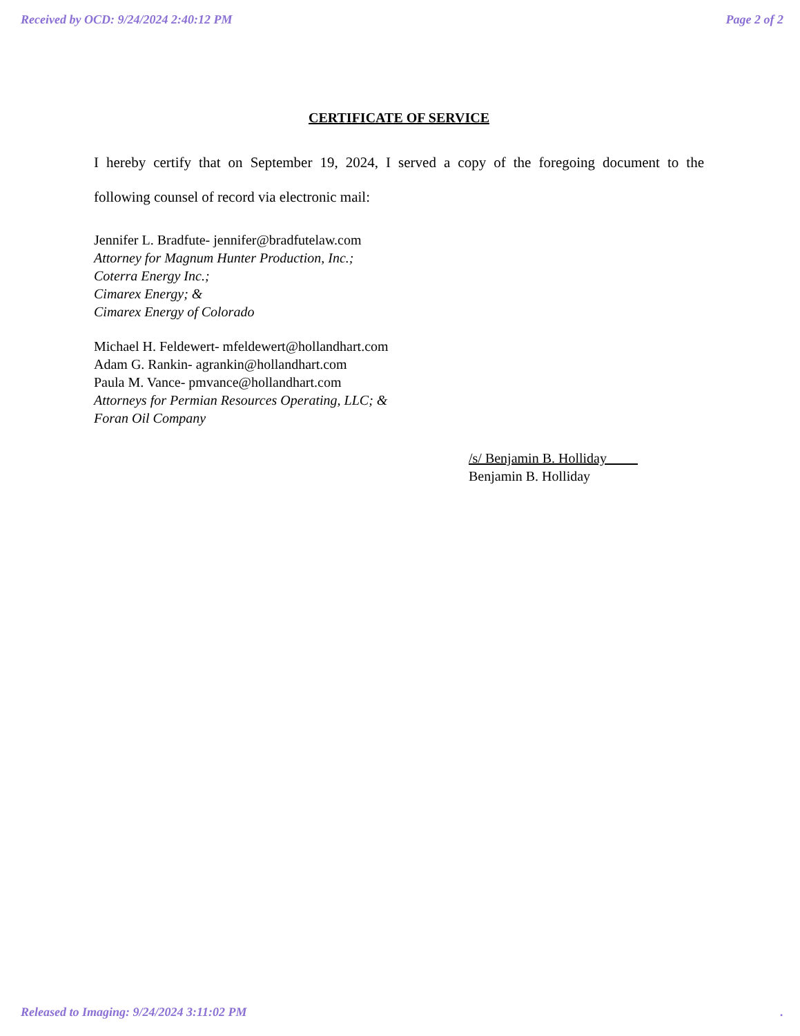Received by OCD: 9/24/2024 2:40:12 PM Page 2 of 2
CERTIFICATE OF SERVICE
I hereby certify that on September 19, 2024, I served a copy of the foregoing document to the
following counsel of record via electronic mail:
Jennifer L. Bradfute- jennifer@bradfutelaw.com
Attorney for Magnum Hunter Production, Inc.;
Coterra Energy Inc.;
Cimarex Energy; &
Cimarex Energy of Colorado
Michael H. Feldewert- mfeldewert@hollandhart.com
Adam G. Rankin- agrankin@hollandhart.com
Paula M. Vance- pmvance@hollandhart.com
Attorneys for Permian Resources Operating, LLC; &
Foran Oil Company
/s/ Benjamin B. Holliday
Benjamin B. Holliday
Released to Imaging: 9/24/2024 3:11:02 PM.